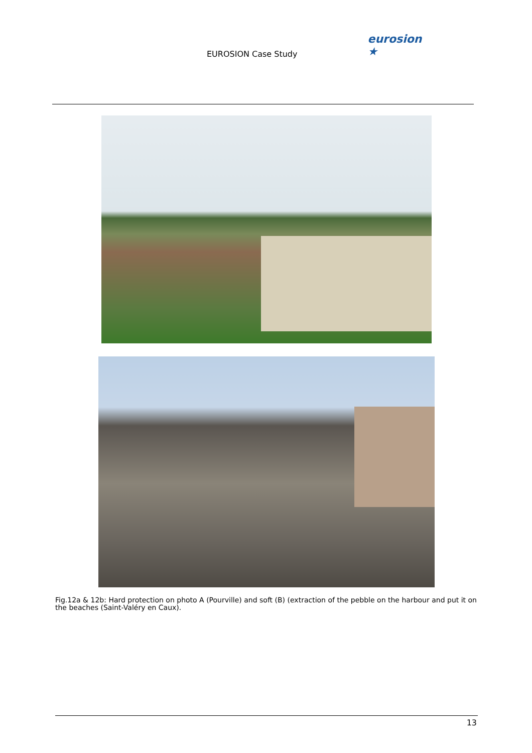EUROSION Case Study
eurosion ★
Fig.12a & 12b: Hard protection on photo A (Pourville) and soft (B) (extraction of the pebble on the harbour and put it on the beaches (Saint-Valéry en Caux).
13